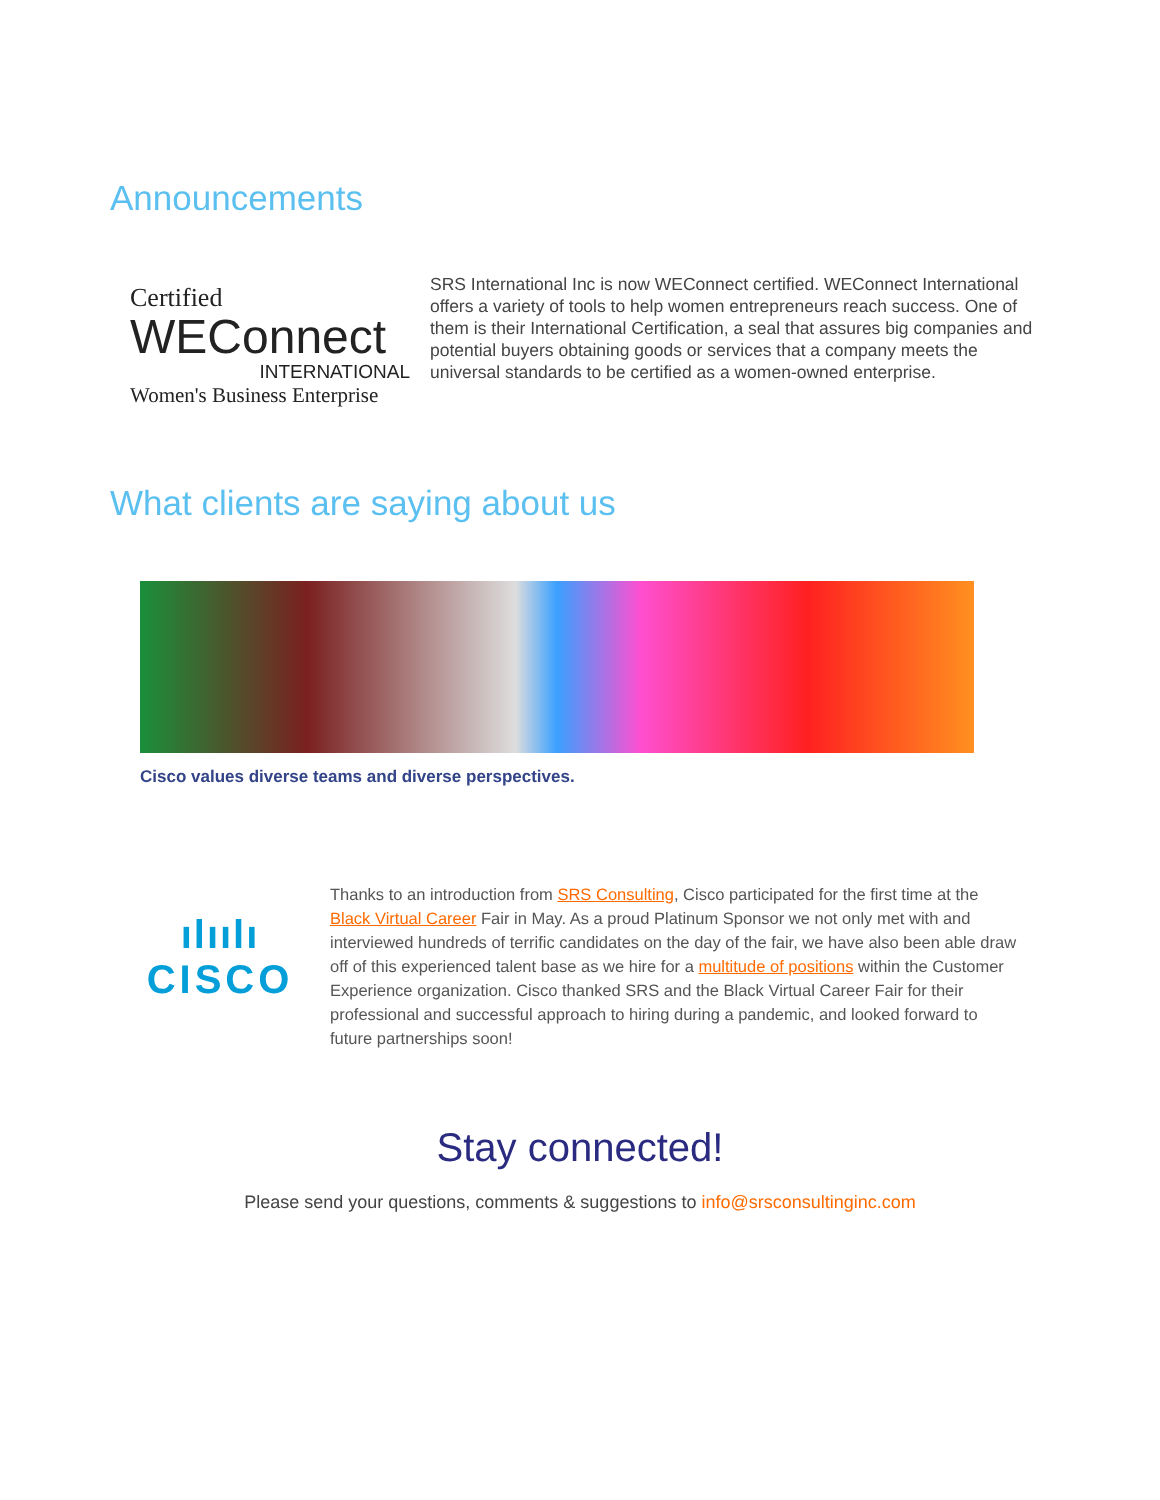Announcements
Certified
WEConnect
INTERNATIONAL
Women's Business Enterprise
SRS International Inc is now WEConnect certified. WEConnect International offers a variety of tools to help women entrepreneurs reach success. One of them is their International Certification, a seal that assures big companies and potential buyers obtaining goods or services that a company meets the universal standards to be certified as a women-owned enterprise.
What clients are saying about us
Cisco values diverse teams and diverse perspectives.
ılıılı
CISCO
Thanks to an introduction from SRS Consulting, Cisco participated for the first time at the Black Virtual Career Fair in May. As a proud Platinum Sponsor we not only met with and interviewed hundreds of terrific candidates on the day of the fair, we have also been able draw off of this experienced talent base as we hire for a multitude of positions within the Customer Experience organization. Cisco thanked SRS and the Black Virtual Career Fair for their professional and successful approach to hiring during a pandemic, and looked forward to future partnerships soon!
Stay connected!
Please send your questions, comments & suggestions to info@srsconsultinginc.com